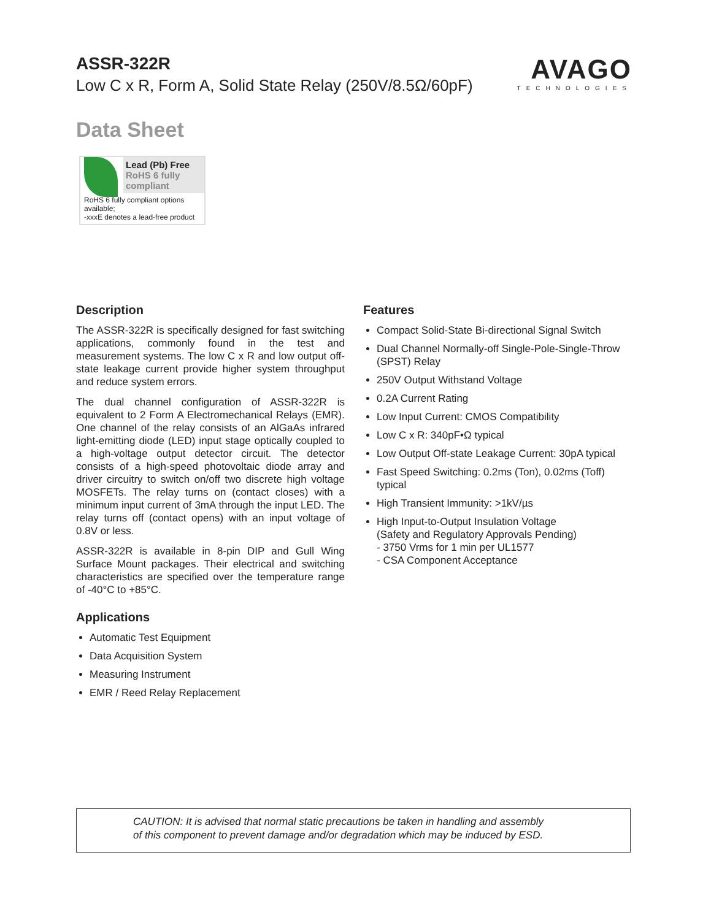ASSR-322R
Low C x R, Form A, Solid State Relay (250V/8.5Ω/60pF)
AVAGO
TECHNOLOGIES
Data Sheet
Lead (Pb) Free
RoHS 6 fully compliant
RoHS 6 fully compliant options available;
-xxxE denotes a lead-free product
Description
The ASSR-322R is specifically designed for fast switching applications, commonly found in the test and measurement systems. The low C x R and low output off-state leakage current provide higher system throughput and reduce system errors.
The dual channel configuration of ASSR-322R is equivalent to 2 Form A Electromechanical Relays (EMR). One channel of the relay consists of an AlGaAs infrared light-emitting diode (LED) input stage optically coupled to a high-voltage output detector circuit. The detector consists of a high-speed photovoltaic diode array and driver circuitry to switch on/off two discrete high voltage MOSFETs. The relay turns on (contact closes) with a minimum input current of 3mA through the input LED. The relay turns off (contact opens) with an input voltage of 0.8V or less.
ASSR-322R is available in 8-pin DIP and Gull Wing Surface Mount packages. Their electrical and switching characteristics are specified over the temperature range of -40°C to +85°C.
Applications
Automatic Test Equipment
Data Acquisition System
Measuring Instrument
EMR / Reed Relay Replacement
Features
Compact Solid-State Bi-directional Signal Switch
Dual Channel Normally-off Single-Pole-Single-Throw (SPST) Relay
250V Output Withstand Voltage
0.2A Current Rating
Low Input Current: CMOS Compatibility
Low C x R: 340pF•Ω typical
Low Output Off-state Leakage Current: 30pA typical
Fast Speed Switching: 0.2ms (Ton), 0.02ms (Toff) typical
High Transient Immunity: >1kV/µs
High Input-to-Output Insulation Voltage
(Safety and Regulatory Approvals Pending)
- 3750 Vrms for 1 min per UL1577
- CSA Component Acceptance
CAUTION: It is advised that normal static precautions be taken in handling and assembly
of this component to prevent damage and/or degradation which may be induced by ESD.